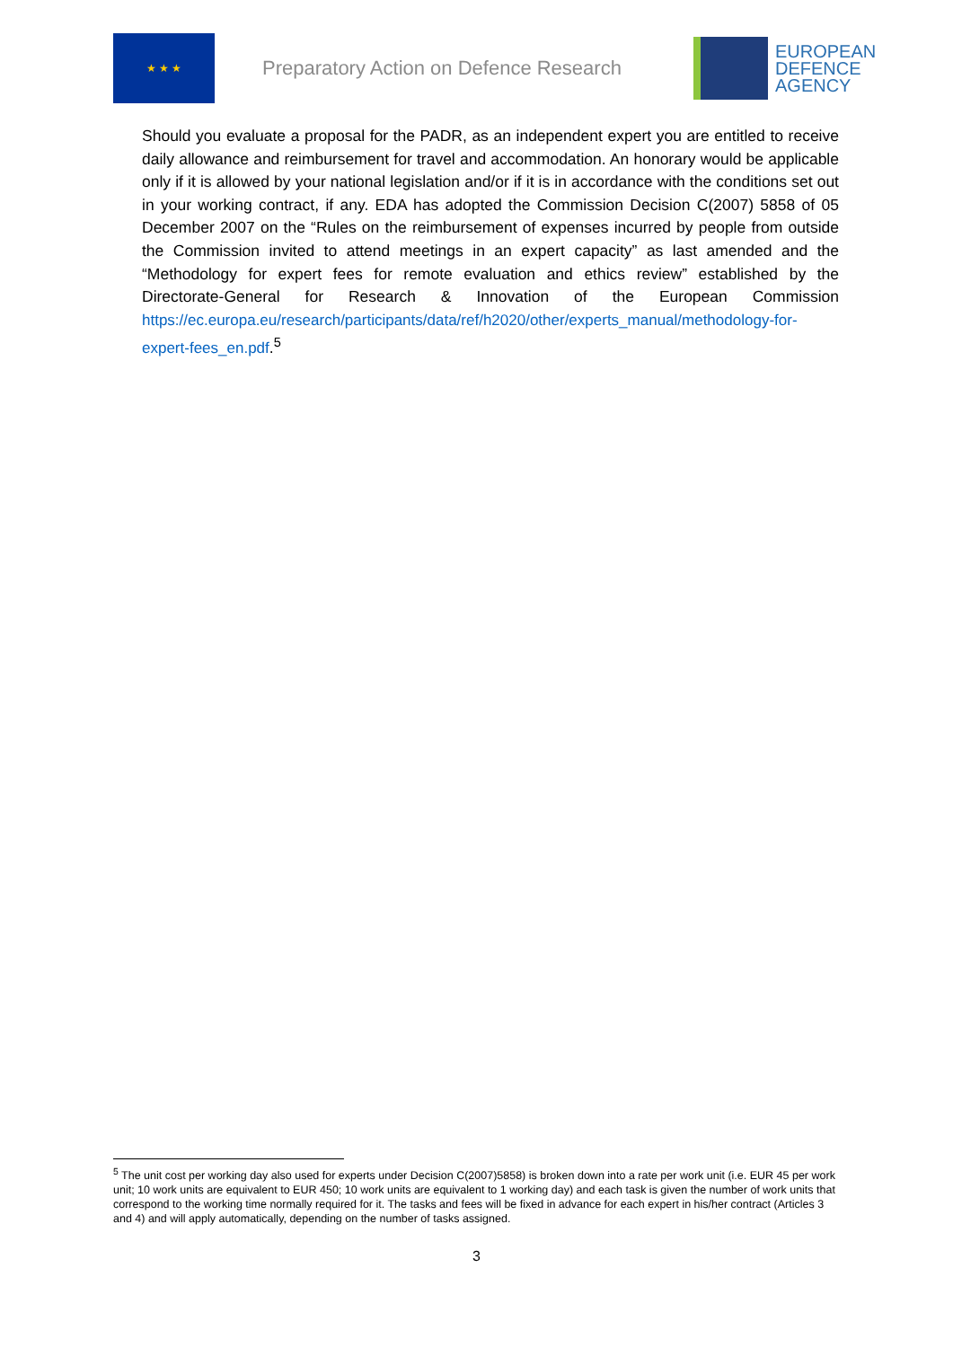★ ★ ★
Preparatory Action on Defence Research
EUROPEAN
DEFENCE
AGENCY
Should you evaluate a proposal for the PADR, as an independent expert you are entitled to receive daily allowance and reimbursement for travel and accommodation. An honorary would be applicable only if it is allowed by your national legislation and/or if it is in accordance with the conditions set out in your working contract, if any. EDA has adopted the Commission Decision C(2007) 5858 of 05 December 2007 on the “Rules on the reimbursement of expenses incurred by people from outside the Commission invited to attend meetings in an expert capacity” as last amended and the “Methodology for expert fees for remote evaluation and ethics review” established by the Directorate-General for Research & Innovation of the European Commission https://ec.europa.eu/research/participants/data/ref/h2020/other/experts_manual/methodology-for-expert-fees_en.pdf.<sup>5</sup>
<sup>5</sup> The unit cost per working day also used for experts under Decision C(2007)5858) is broken down into a rate per work unit (i.e. EUR 45 per work unit; 10 work units are equivalent to EUR 450; 10 work units are equivalent to 1 working day) and each task is given the number of work units that correspond to the working time normally required for it. The tasks and fees will be fixed in advance for each expert in his/her contract (Articles 3 and 4) and will apply automatically, depending on the number of tasks assigned.
3